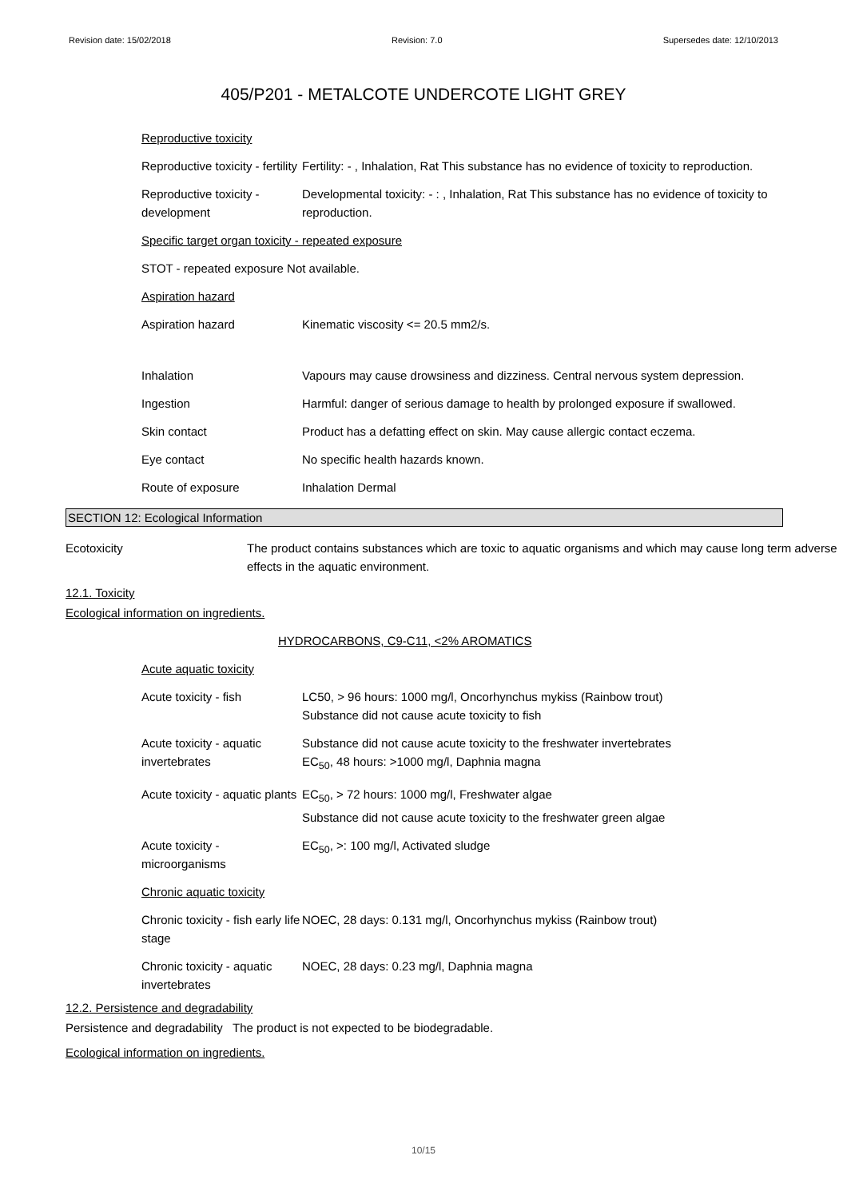Revision date: 15/02/2018 Revision: 7.0 Supersedes date: 12/10/2013
405/P201 - METALCOTE UNDERCOTE LIGHT GREY
| Reproductive toxicity | |
| Reproductive toxicity - fertility | Fertility: - , Inhalation, Rat This substance has no evidence of toxicity to reproduction. |
| Reproductive toxicity - development | Developmental toxicity: - : , Inhalation, Rat This substance has no evidence of toxicity to reproduction. |
| Specific target organ toxicity - repeated exposure | |
| STOT - repeated exposure Not available. | |
| Aspiration hazard | |
| Aspiration hazard | Kinematic viscosity <= 20.5 mm2/s. |
| Inhalation | Vapours may cause drowsiness and dizziness. Central nervous system depression. |
| Ingestion | Harmful: danger of serious damage to health by prolonged exposure if swallowed. |
| Skin contact | Product has a defatting effect on skin. May cause allergic contact eczema. |
| Eye contact | No specific health hazards known. |
| Route of exposure | Inhalation Dermal |
SECTION 12: Ecological Information
| Ecotoxicity | The product contains substances which are toxic to aquatic organisms and which may cause long term adverse effects in the aquatic environment. |
12.1. Toxicity
Ecological information on ingredients.
HYDROCARBONS, C9-C11, <2% AROMATICS
| Acute aquatic toxicity | |
| Acute toxicity - fish | LC50, > 96 hours: 1000 mg/l, Oncorhynchus mykiss (Rainbow trout) Substance did not cause acute toxicity to fish |
| Acute toxicity - aquatic invertebrates | Substance did not cause acute toxicity to the freshwater invertebrates EC<sub>50</sub>, 48 hours: >1000 mg/l, Daphnia magna |
| Acute toxicity - aquatic plants | EC<sub>50</sub>, > 72 hours: 1000 mg/l, Freshwater algae Substance did not cause acute toxicity to the freshwater green algae |
| Acute toxicity - microorganisms | EC<sub>50</sub>, >: 100 mg/l, Activated sludge |
| Chronic aquatic toxicity | |
| Chronic toxicity - fish early life stage | NOEC, 28 days: 0.131 mg/l, Oncorhynchus mykiss (Rainbow trout) |
| Chronic toxicity - aquatic invertebrates | NOEC, 28 days: 0.23 mg/l, Daphnia magna |
12.2. Persistence and degradability
Persistence and degradability The product is not expected to be biodegradable.
Ecological information on ingredients.
10/15